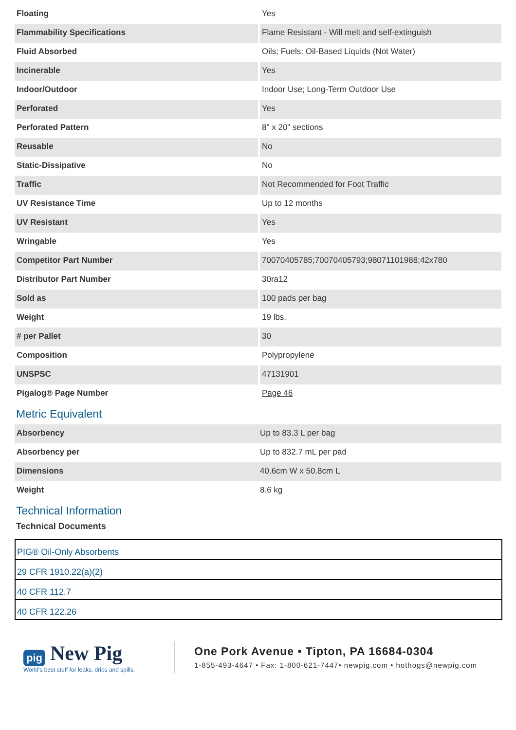| Floating | Yes |
| Flammability Specifications | Flame Resistant - Will melt and self-extinguish |
| Fluid Absorbed | Oils; Fuels; Oil-Based Liquids (Not Water) |
| Incinerable | Yes |
| Indoor/Outdoor | Indoor Use; Long-Term Outdoor Use |
| Perforated | Yes |
| Perforated Pattern | 8" x 20" sections |
| Reusable | No |
| Static-Dissipative | No |
| Traffic | Not Recommended for Foot Traffic |
| UV Resistance Time | Up to 12 months |
| UV Resistant | Yes |
| Wringable | Yes |
| Competitor Part Number | 70070405785;70070405793;98071101988;42x780 |
| Distributor Part Number | 30ra12 |
| Sold as | 100 pads per bag |
| Weight | 19 lbs. |
| # per Pallet | 30 |
| Composition | Polypropylene |
| UNSPSC | 47131901 |
| Pigalog® Page Number | Page 46 |
Metric Equivalent
| Absorbency | Up to 83.3 L per bag |
| Absorbency per | Up to 832.7 mL per pad |
| Dimensions | 40.6cm W x 50.8cm L |
| Weight | 8.6 kg |
Technical Information
Technical Documents
| PIG® Oil-Only Absorbents |
| 29 CFR 1910.22(a)(2) |
| 40 CFR 112.7 |
| 40 CFR 122.26 |
pig New Pig
World's best stuff for leaks, drips and spills.
One Pork Avenue • Tipton, PA 16684-0304
1-855-493-4647 • Fax: 1-800-621-7447• newpig.com • hothogs@newpig.com